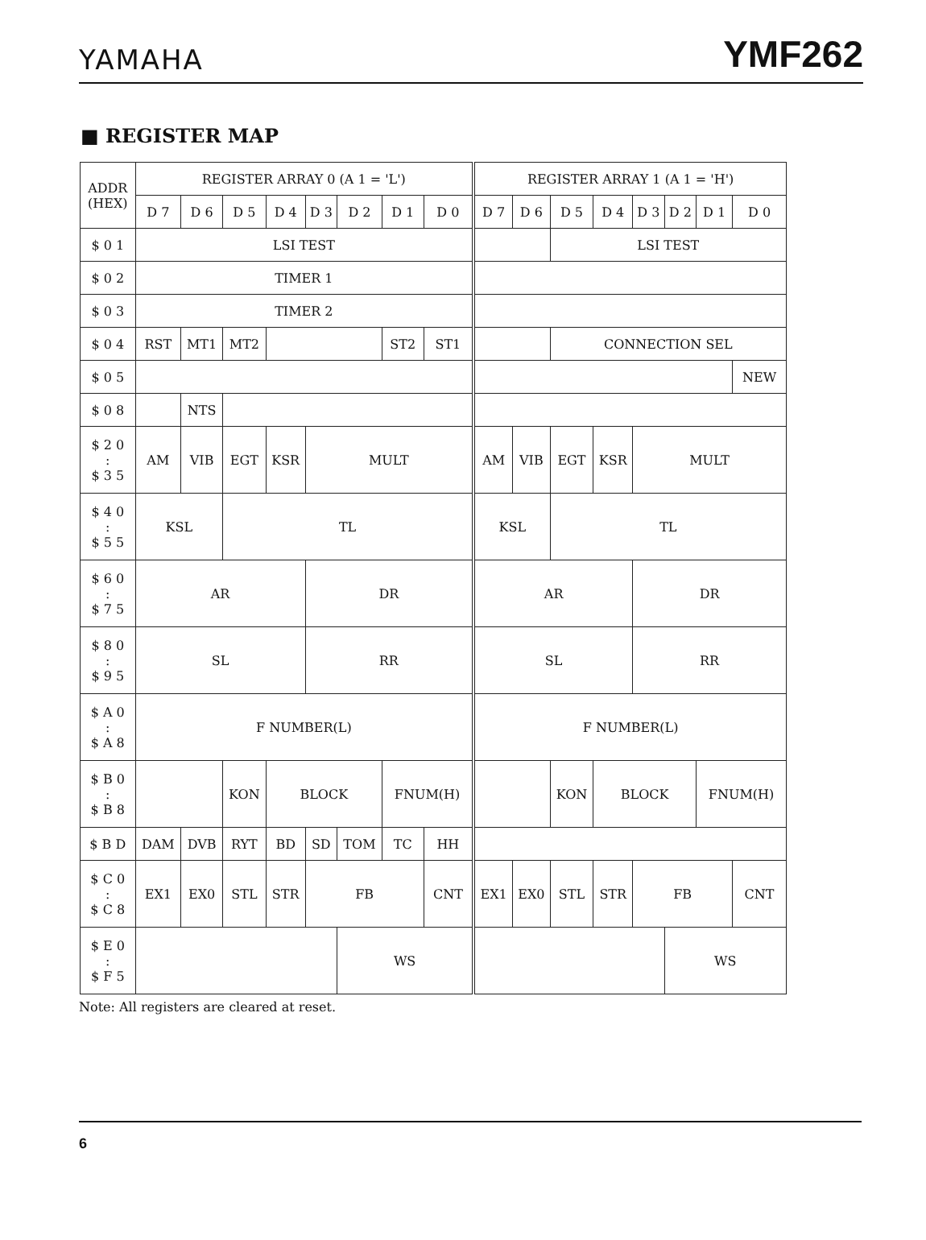YAMAHA YMF262
■ REGISTER MAP
| ADDR (HEX) | REGISTER ARRAY 0 (A 1 = 'L') | | | | | | | | REGISTER ARRAY 1 (A 1 = 'H') | | | | | | | |
| --- | --- | --- | --- | --- | --- | --- | --- | --- | --- | --- | --- | --- | --- | --- | --- | --- |
| | D 7 | D 6 | D 5 | D 4 | D 3 | D 2 | D 1 | D 0 | D 7 | D 6 | D 5 | D 4 | D 3 | D 2 | D 1 | D 0 |
| $ 0 1 | LSI TEST | | | | | | | | | | LSI TEST | | | | | |
| $ 0 2 | TIMER 1 | | | | | | | | | | | | | | | |
| $ 0 3 | TIMER 2 | | | | | | | | | | | | | | | |
| $ 0 4 | RST | MT1 | MT2 | | | | ST2 | ST1 | | | CONNECTION SEL | | | | | |
| $ 0 5 | | | | | | | | | | | | | | | | NEW |
| $ 0 8 | | NTS | | | | | | | | | | | | | | |
| $ 2 0 : $ 3 5 | AM | VIB | EGT | KSR | MULT | | | | AM | VIB | EGT | KSR | MULT | | | |
| $ 4 0 : $ 5 5 | KSL | | TL | | | | | | KSL | | TL | | | | | |
| $ 6 0 : $ 7 5 | AR | | | | DR | | | | AR | | | | DR | | | |
| $ 8 0 : $ 9 5 | SL | | | | RR | | | | SL | | | | RR | | | |
| $ A 0 : $ A 8 | F NUMBER(L) | | | | | | | | F NUMBER(L) | | | | | | | |
| $ B 0 : $ B 8 | | | KON | BLOCK | | | FNUM(H) | | | | KON | BLOCK | | | FNUM(H) | |
| $ B D | DAM | DVB | RYT | BD | SD | TOM | TC | HH | | | | | | | | |
| $ C 0 : $ C 8 | EX1 | EX0 | STL | STR | FB | | | CNT | EX1 | EX0 | STL | STR | FB | | | CNT |
| $ E 0 : $ F 5 | | | | | | WS | | | | | | | | WS | | |
Note: All registers are cleared at reset.
6